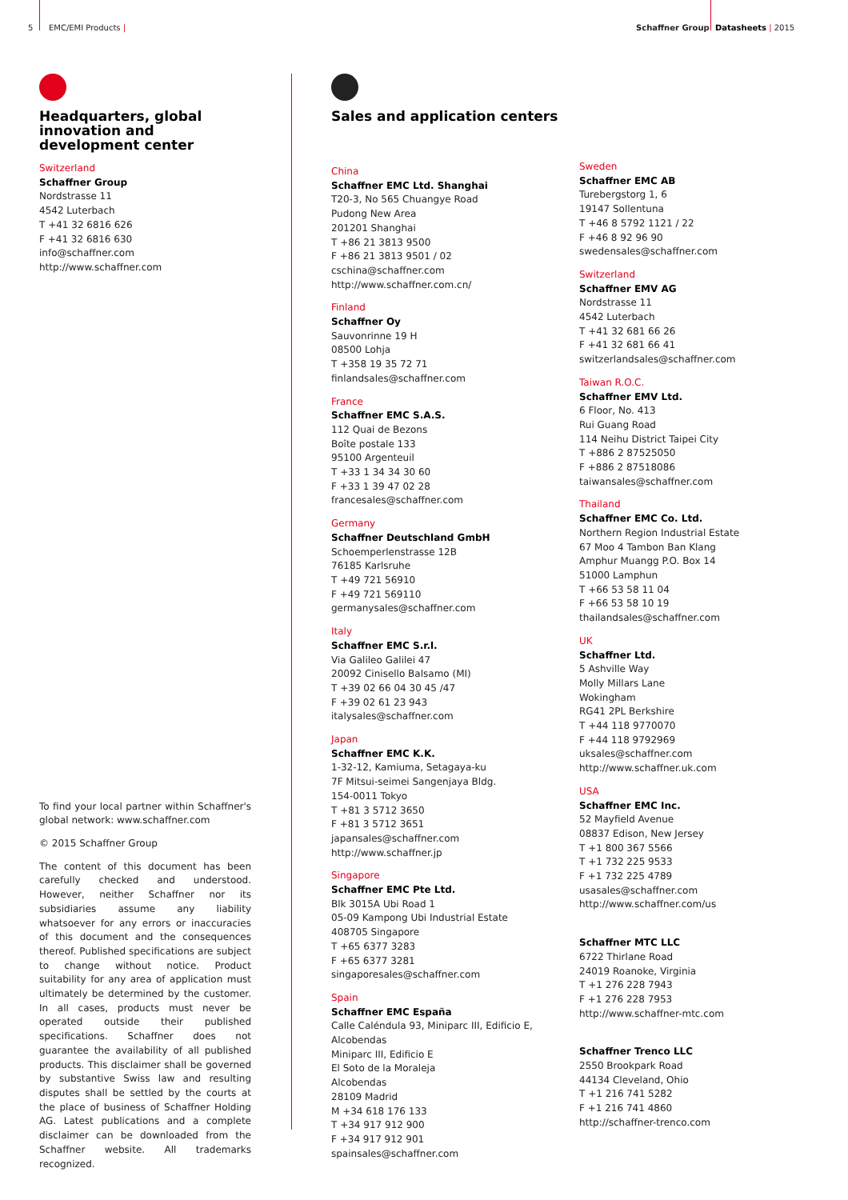5 EMC/EMI Products | Schaffner Group Datasheets | 2015
Headquarters, global innovation and development center
Switzerland
Schaffner Group
Nordstrasse 11
4542 Luterbach
T +41 32 6816 626
F +41 32 6816 630
info@schaffner.com
http://www.schaffner.com
To find your local partner within Schaffner's global network: www.schaffner.com
© 2015 Schaffner Group
The content of this document has been carefully checked and understood. However, neither Schaffner nor its subsidiaries assume any liability whatsoever for any errors or inaccuracies of this document and the consequences thereof. Published specifications are subject to change without notice. Product suitability for any area of application must ultimately be determined by the customer. In all cases, products must never be operated outside their published specifications. Schaffner does not guarantee the availability of all published products. This disclaimer shall be governed by substantive Swiss law and resulting disputes shall be settled by the courts at the place of business of Schaffner Holding AG. Latest publications and a complete disclaimer can be downloaded from the Schaffner website. All trademarks recognized.
Sales and application centers
China
Schaffner EMC Ltd. Shanghai
T20-3, No 565 Chuangye Road
Pudong New Area
201201 Shanghai
T +86 21 3813 9500
F +86 21 3813 9501 / 02
cschina@schaffner.com
http://www.schaffner.com.cn/
Finland
Schaffner Oy
Sauvonrinne 19 H
08500 Lohja
T +358 19 35 72 71
finlandsales@schaffner.com
France
Schaffner EMC S.A.S.
112 Quai de Bezons
Boîte postale 133
95100 Argenteuil
T +33 1 34 34 30 60
F +33 1 39 47 02 28
francesales@schaffner.com
Germany
Schaffner Deutschland GmbH
Schoemperlenstrasse 12B
76185 Karlsruhe
T +49 721 56910
F +49 721 569110
germanysales@schaffner.com
Italy
Schaffner EMC S.r.l.
Via Galileo Galilei 47
20092 Cinisello Balsamo (MI)
T +39 02 66 04 30 45 /47
F +39 02 61 23 943
italysales@schaffner.com
Japan
Schaffner EMC K.K.
1-32-12, Kamiuma, Setagaya-ku
7F Mitsui-seimei Sangenjaya Bldg.
154-0011 Tokyo
T +81 3 5712 3650
F +81 3 5712 3651
japansales@schaffner.com
http://www.schaffner.jp
Singapore
Schaffner EMC Pte Ltd.
Blk 3015A Ubi Road 1
05-09 Kampong Ubi Industrial Estate
408705 Singapore
T +65 6377 3283
F +65 6377 3281
singaporesales@schaffner.com
Spain
Schaffner EMC España
Calle Caléndula 93, Miniparc III, Edificio E, Alcobendas
Miniparc III, Edificio E
El Soto de la Moraleja
Alcobendas
28109 Madrid
M +34 618 176 133
T +34 917 912 900
F +34 917 912 901
spainsales@schaffner.com
Sweden
Schaffner EMC AB
Turebergstorg 1, 6
19147 Sollentuna
T +46 8 5792 1121 / 22
F +46 8 92 96 90
swedensales@schaffner.com
Switzerland
Schaffner EMV AG
Nordstrasse 11
4542 Luterbach
T +41 32 681 66 26
F +41 32 681 66 41
switzerlandsales@schaffner.com
Taiwan R.O.C.
Schaffner EMV Ltd.
6 Floor, No. 413
Rui Guang Road
114 Neihu District Taipei City
T +886 2 87525050
F +886 2 87518086
taiwansales@schaffner.com
Thailand
Schaffner EMC Co. Ltd.
Northern Region Industrial Estate
67 Moo 4 Tambon Ban Klang
Amphur Muangg P.O. Box 14
51000 Lamphun
T +66 53 58 11 04
F +66 53 58 10 19
thailandsales@schaffner.com
UK
Schaffner Ltd.
5 Ashville Way
Molly Millars Lane
Wokingham
RG41 2PL Berkshire
T +44 118 9770070
F +44 118 9792969
uksales@schaffner.com
http://www.schaffner.uk.com
USA
Schaffner EMC Inc.
52 Mayfield Avenue
08837 Edison, New Jersey
T +1 800 367 5566
T +1 732 225 9533
F +1 732 225 4789
usasales@schaffner.com
http://www.schaffner.com/us
Schaffner MTC LLC
6722 Thirlane Road
24019 Roanoke, Virginia
T +1 276 228 7943
F +1 276 228 7953
http://www.schaffner-mtc.com
Schaffner Trenco LLC
2550 Brookpark Road
44134 Cleveland, Ohio
T +1 216 741 5282
F +1 216 741 4860
http://schaffner-trenco.com